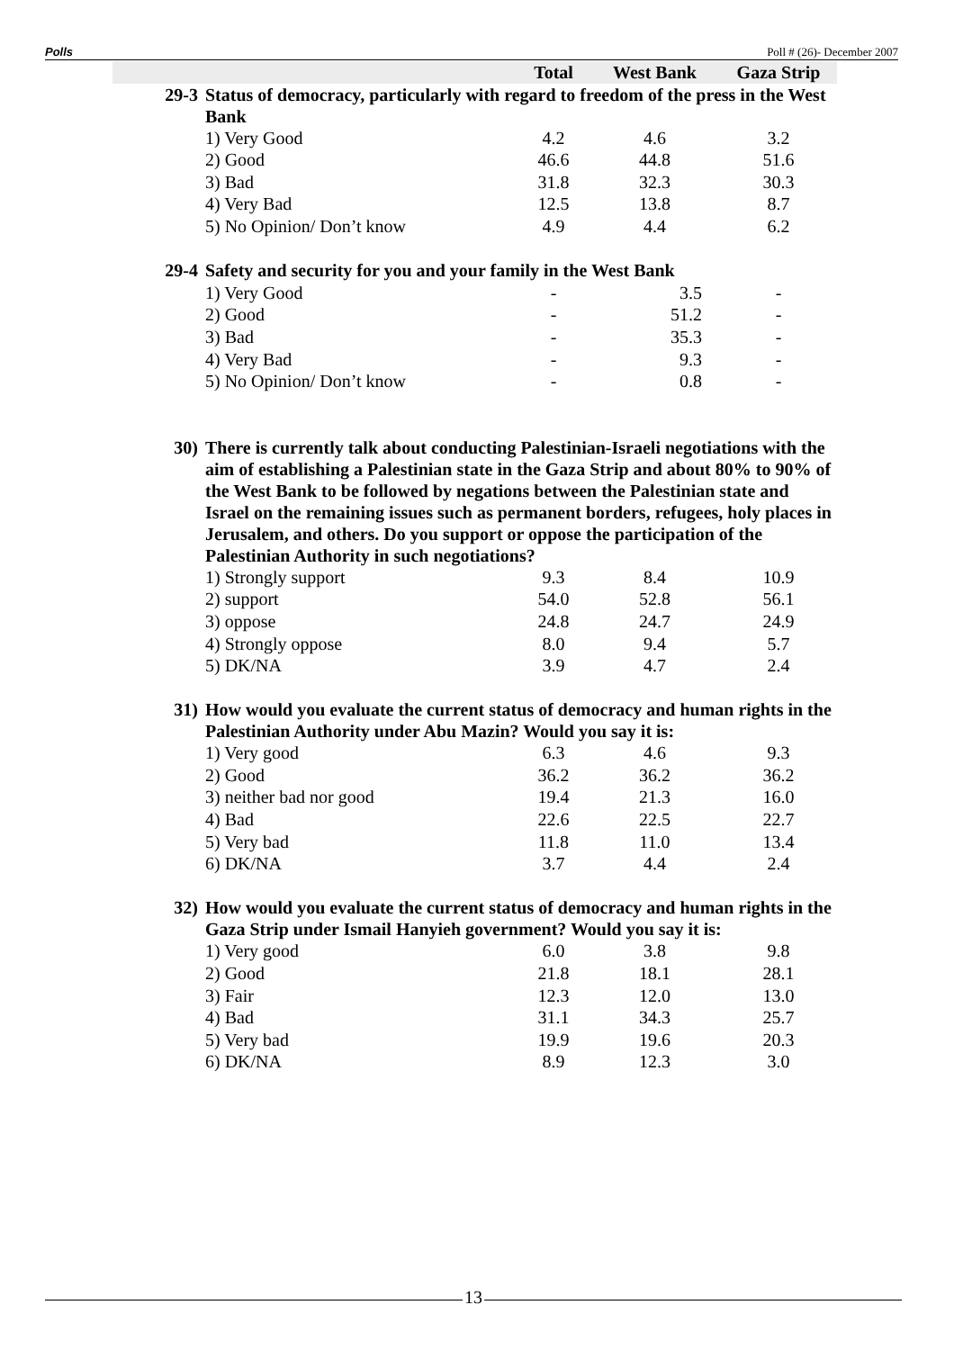Polls Poll # (26)- December 2007
| | | Total | West Bank | Gaza Strip |
| 29-3 | Status of democracy, particularly with regard to freedom of the press in the West Bank | | | |
| | 1) Very Good | 4.2 | 4.6 | 3.2 |
| | 2) Good | 46.6 | 44.8 | 51.6 |
| | 3) Bad | 31.8 | 32.3 | 30.3 |
| | 4) Very Bad | 12.5 | 13.8 | 8.7 |
| | 5) No Opinion/ Don’t know | 4.9 | 4.4 | 6.2 |
| 29-4 | Safety and security for you and your family in the West Bank | | | |
| | 1) Very Good | - | 3.5 | - |
| | 2) Good | - | 51.2 | - |
| | 3) Bad | - | 35.3 | - |
| | 4) Very Bad | - | 9.3 | - |
| | 5) No Opinion/ Don’t know | - | 0.8 | - |
| 30) | There is currently talk about conducting Palestinian-Israeli negotiations with the aim of establishing a Palestinian state in the Gaza Strip and about 80% to 90% of the West Bank to be followed by negations between the Palestinian state and Israel on the remaining issues such as permanent borders, refugees, holy places in Jerusalem, and others. Do you support or oppose the participation of the Palestinian Authority in such negotiations? | | | |
| | 1) Strongly support | 9.3 | 8.4 | 10.9 |
| | 2) support | 54.0 | 52.8 | 56.1 |
| | 3) oppose | 24.8 | 24.7 | 24.9 |
| | 4) Strongly oppose | 8.0 | 9.4 | 5.7 |
| | 5) DK/NA | 3.9 | 4.7 | 2.4 |
| 31) | How would you evaluate the current status of democracy and human rights in the Palestinian Authority under Abu Mazin? Would you say it is: | | | |
| | 1) Very good | 6.3 | 4.6 | 9.3 |
| | 2) Good | 36.2 | 36.2 | 36.2 |
| | 3) neither bad nor good | 19.4 | 21.3 | 16.0 |
| | 4) Bad | 22.6 | 22.5 | 22.7 |
| | 5) Very bad | 11.8 | 11.0 | 13.4 |
| | 6) DK/NA | 3.7 | 4.4 | 2.4 |
| 32) | How would you evaluate the current status of democracy and human rights in the Gaza Strip under Ismail Hanyieh government? Would you say it is: | | | |
| | 1) Very good | 6.0 | 3.8 | 9.8 |
| | 2) Good | 21.8 | 18.1 | 28.1 |
| | 3) Fair | 12.3 | 12.0 | 13.0 |
| | 4) Bad | 31.1 | 34.3 | 25.7 |
| | 5) Very bad | 19.9 | 19.6 | 20.3 |
| | 6) DK/NA | 8.9 | 12.3 | 3.0 |
13